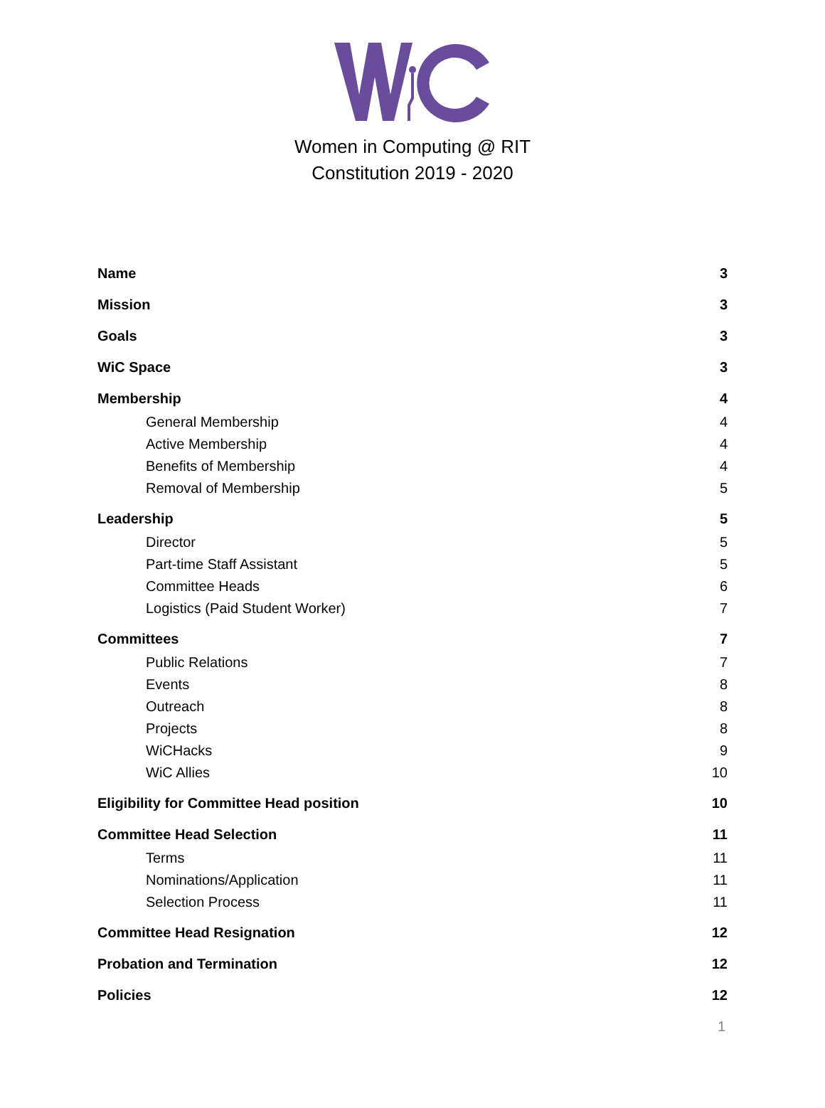Women in Computing @ RIT
Constitution 2019 - 2020
Name 3
Mission 3
Goals 3
WiC Space 3
Membership 4
General Membership 4
Active Membership 4
Benefits of Membership 4
Removal of Membership 5
Leadership 5
Director 5
Part-time Staff Assistant 5
Committee Heads 6
Logistics (Paid Student Worker) 7
Committees 7
Public Relations 7
Events 8
Outreach 8
Projects 8
WiCHacks 9
WiC Allies 10
Eligibility for Committee Head position 10
Committee Head Selection 11
Terms 11
Nominations/Application 11
Selection Process 11
Committee Head Resignation 12
Probation and Termination 12
Policies 12
1